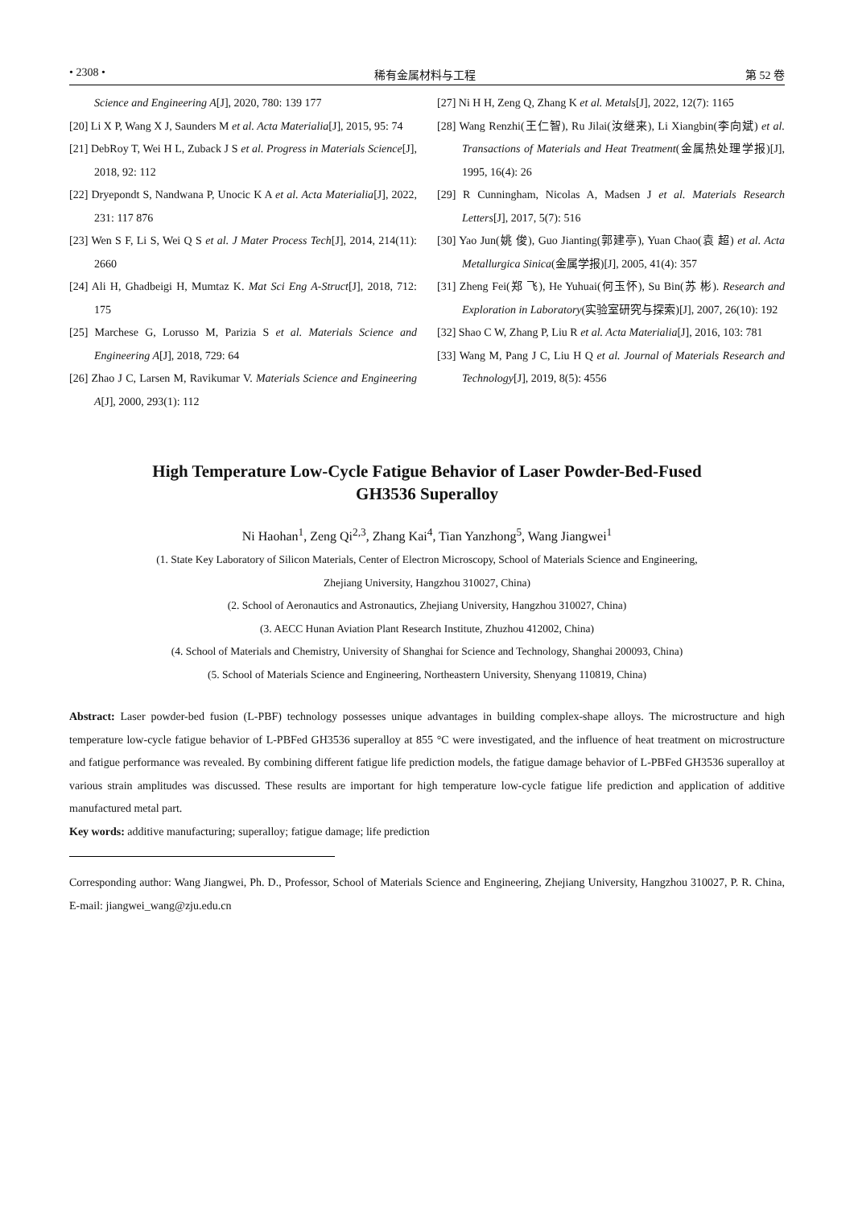• 2308 • 稀有金属材料与工程 第 52 卷
Science and Engineering A[J], 2020, 780: 139 177
[20] Li X P, Wang X J, Saunders M et al. Acta Materialia[J], 2015, 95: 74
[21] DebRoy T, Wei H L, Zuback J S et al. Progress in Materials Science[J], 2018, 92: 112
[22] Dryepondt S, Nandwana P, Unocic K A et al. Acta Materialia[J], 2022, 231: 117 876
[23] Wen S F, Li S, Wei Q S et al. J Mater Process Tech[J], 2014, 214(11): 2660
[24] Ali H, Ghadbeigi H, Mumtaz K. Mat Sci Eng A-Struct[J], 2018, 712: 175
[25] Marchese G, Lorusso M, Parizia S et al. Materials Science and Engineering A[J], 2018, 729: 64
[26] Zhao J C, Larsen M, Ravikumar V. Materials Science and Engineering A[J], 2000, 293(1): 112
[27] Ni H H, Zeng Q, Zhang K et al. Metals[J], 2022, 12(7): 1165
[28] Wang Renzhi(王仁智), Ru Jilai(汝继来), Li Xiangbin(李向斌) et al. Transactions of Materials and Heat Treatment(金属热处理学报)[J], 1995, 16(4): 26
[29] R Cunningham, Nicolas A, Madsen J et al. Materials Research Letters[J], 2017, 5(7): 516
[30] Yao Jun(姚 俊), Guo Jianting(郭建亭), Yuan Chao(袁 超) et al. Acta Metallurgica Sinica(金属学报)[J], 2005, 41(4): 357
[31] Zheng Fei(郑 飞), He Yuhuai(何玉怀), Su Bin(苏 彬). Research and Exploration in Laboratory(实验室研究与探索)[J], 2007, 26(10): 192
[32] Shao C W, Zhang P, Liu R et al. Acta Materialia[J], 2016, 103: 781
[33] Wang M, Pang J C, Liu H Q et al. Journal of Materials Research and Technology[J], 2019, 8(5): 4556
High Temperature Low-Cycle Fatigue Behavior of Laser Powder-Bed-Fused
GH3536 Superalloy
Ni Haohan<sup>1</sup>, Zeng Qi<sup>2,3</sup>, Zhang Kai<sup>4</sup>, Tian Yanzhong<sup>5</sup>, Wang Jiangwei<sup>1</sup>
(1. State Key Laboratory of Silicon Materials, Center of Electron Microscopy, School of Materials Science and Engineering,
Zhejiang University, Hangzhou 310027, China)
(2. School of Aeronautics and Astronautics, Zhejiang University, Hangzhou 310027, China)
(3. AECC Hunan Aviation Plant Research Institute, Zhuzhou 412002, China)
(4. School of Materials and Chemistry, University of Shanghai for Science and Technology, Shanghai 200093, China)
(5. School of Materials Science and Engineering, Northeastern University, Shenyang 110819, China)
Abstract: Laser powder-bed fusion (L-PBF) technology possesses unique advantages in building complex-shape alloys. The microstructure and high temperature low-cycle fatigue behavior of L-PBFed GH3536 superalloy at 855 °C were investigated, and the influence of heat treatment on microstructure and fatigue performance was revealed. By combining different fatigue life prediction models, the fatigue damage behavior of L-PBFed GH3536 superalloy at various strain amplitudes was discussed. These results are important for high temperature low-cycle fatigue life prediction and application of additive manufactured metal part.
Key words: additive manufacturing; superalloy; fatigue damage; life prediction
Corresponding author: Wang Jiangwei, Ph. D., Professor, School of Materials Science and Engineering, Zhejiang University, Hangzhou 310027, P. R. China, E-mail: jiangwei_wang@zju.edu.cn